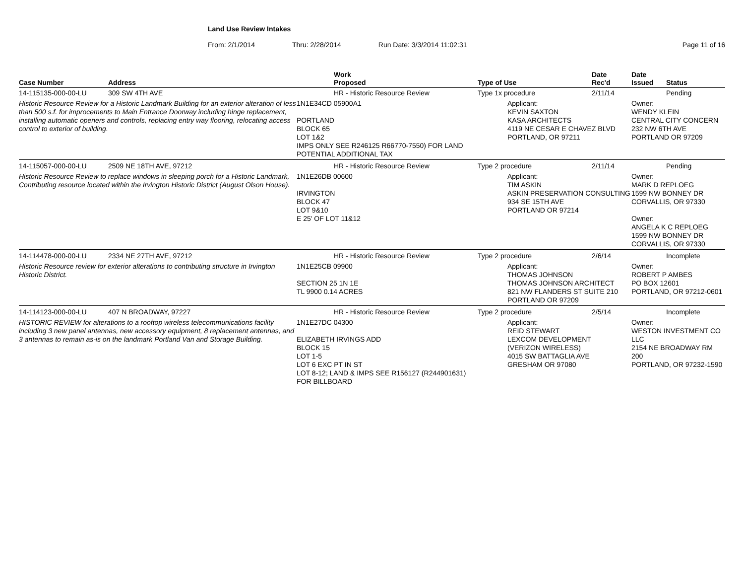Land Use Review Intakes
From: 2/1/2014 Thru: 2/28/2014 Run Date: 3/3/2014 11:02:31 Page 11 of 16
| Case Number | Address | Work Proposed | Type of Use | Date Rec'd | Date Issued | Status |
| --- | --- | --- | --- | --- | --- | --- |
| 14-115135-000-00-LU | 309 SW 4TH AVE | HR - Historic Resource Review | Type 1x procedure | 2/11/14 | | Pending |
| Historic Resource Review for a Historic Landmark Building for an exterior alteration of less than 500 s.f. for improcements to Main Entrance Doorway including hinge replacement, installing automatic openers and controls, replacing entry way flooring, relocating access control to exterior of building. | | 1N1E34CD 05900A1 PORTLAND BLOCK 65 LOT 1&2 IMPS ONLY SEE R246125 R66770-7550) FOR LAND POTENTIAL ADDITIONAL TAX | Applicant: KEVIN SAXTON KASA ARCHITECTS 4119 NE CESAR E CHAVEZ BLVD PORTLAND, OR 97211 | | Owner: WENDY KLEIN CENTRAL CITY CONCERN 232 NW 6TH AVE PORTLAND OR 97209 | |
| 14-115057-000-00-LU | 2509 NE 18TH AVE, 97212 | HR - Historic Resource Review | Type 2 procedure | 2/11/14 | | Pending |
| Historic Resource Review to replace windows in sleeping porch for a Historic Landmark, Contributing resource located within the Irvington Historic District (August Olson House). | | 1N1E26DB 00600 IRVINGTON BLOCK 47 LOT 9&10 E 25' OF LOT 11&12 | Applicant: TIM ASKIN ASKIN PRESERVATION CONSULTING 934 SE 15TH AVE PORTLAND OR 97214 | | Owner: MARK D REPLOEG 1599 NW BONNEY DR CORVALLIS, OR 97330 Owner: ANGELA K C REPLOEG 1599 NW BONNEY DR CORVALLIS, OR 97330 | |
| 14-114478-000-00-LU | 2334 NE 27TH AVE, 97212 | HR - Historic Resource Review | Type 2 procedure | 2/6/14 | | Incomplete |
| Historic Resource review for exterior alterations to contributing structure in Irvington Historic District. | | 1N1E25CB 09900 SECTION 25 1N 1E TL 9900 0.14 ACRES | Applicant: THOMAS JOHNSON THOMAS JOHNSON ARCHITECT 821 NW FLANDERS ST SUITE 210 PORTLAND OR 97209 | | Owner: ROBERT P AMBES PO BOX 12601 PORTLAND, OR 97212-0601 | |
| 14-114123-000-00-LU | 407 N BROADWAY, 97227 | HR - Historic Resource Review | Type 2 procedure | 2/5/14 | | Incomplete |
| HISTORIC REVIEW for alterations to a rooftop wireless telecommunications facility including 3 new panel antennas, new accessory equipment, 8 replacement antennas, and 3 antennas to remain as-is on the landmark Portland Van and Storage Building. | | 1N1E27DC 04300 ELIZABETH IRVINGS ADD BLOCK 15 LOT 1-5 LOT 6 EXC PT IN ST LOT 8-12; LAND & IMPS SEE R156127 (R244901631) FOR BILLBOARD | Applicant: REID STEWART LEXCOM DEVELOPMENT (VERIZON WIRELESS) 4015 SW BATTAGLIA AVE GRESHAM OR 97080 | | Owner: WESTON INVESTMENT CO LLC 2154 NE BROADWAY RM 200 PORTLAND, OR 97232-1590 | |